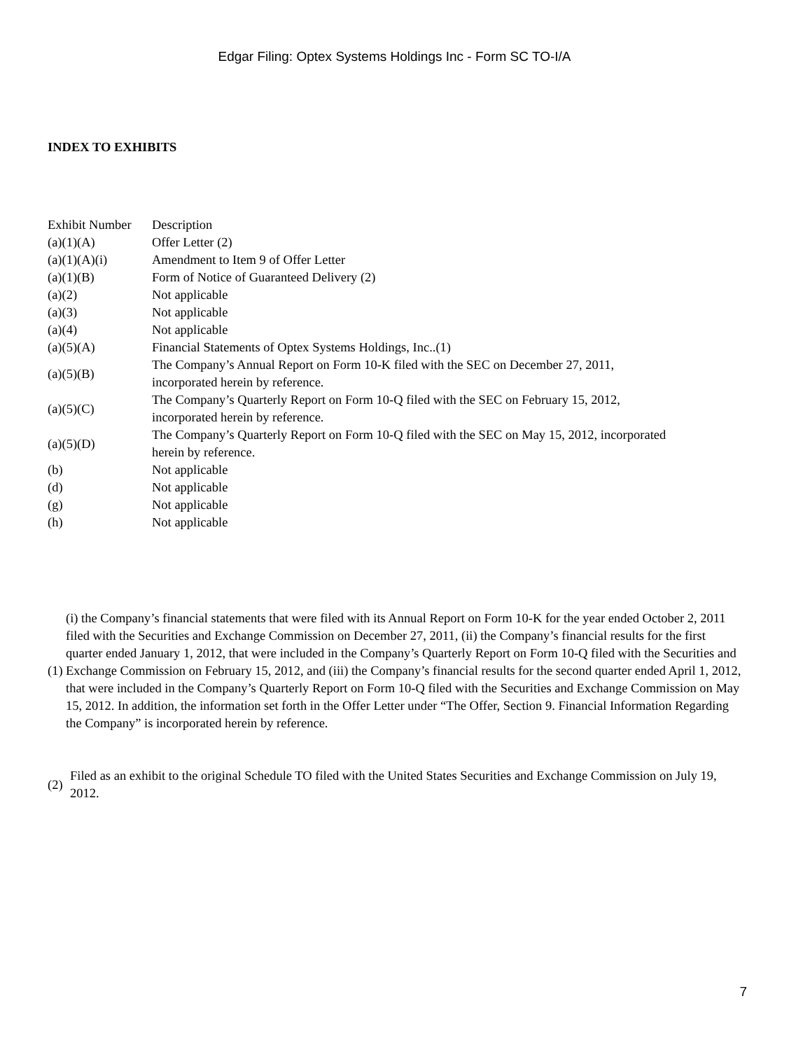Edgar Filing: Optex Systems Holdings Inc - Form SC TO-I/A
INDEX TO EXHIBITS
| Exhibit Number | Description |
| (a)(1)(A) | Offer Letter (2) |
| (a)(1)(A)(i) | Amendment to Item 9 of Offer Letter |
| (a)(1)(B) | Form of Notice of Guaranteed Delivery (2) |
| (a)(2) | Not applicable |
| (a)(3) | Not applicable |
| (a)(4) | Not applicable |
| (a)(5)(A) | Financial Statements of Optex Systems Holdings, Inc..(1) |
| (a)(5)(B) | The Company’s Annual Report on Form 10-K filed with the SEC on December 27, 2011, incorporated herein by reference. |
| (a)(5)(C) | The Company’s Quarterly Report on Form 10-Q filed with the SEC on February 15, 2012, incorporated herein by reference. |
| (a)(5)(D) | The Company’s Quarterly Report on Form 10-Q filed with the SEC on May 15, 2012, incorporated herein by reference. |
| (b) | Not applicable |
| (d) | Not applicable |
| (g) | Not applicable |
| (h) | Not applicable |
| (1) | (i) the Company’s financial statements that were filed with its Annual Report on Form 10-K for the year ended October 2, 2011 filed with the Securities and Exchange Commission on December 27, 2011, (ii) the Company’s financial results for the first quarter ended January 1, 2012, that were included in the Company’s Quarterly Report on Form 10-Q filed with the Securities and Exchange Commission on February 15, 2012, and (iii) the Company’s financial results for the second quarter ended April 1, 2012, that were included in the Company’s Quarterly Report on Form 10-Q filed with the Securities and Exchange Commission on May 15, 2012. In addition, the information set forth in the Offer Letter under “The Offer, Section 9. Financial Information Regarding the Company” is incorporated herein by reference. |
| (2) | Filed as an exhibit to the original Schedule TO filed with the United States Securities and Exchange Commission on July 19, 2012. |
7